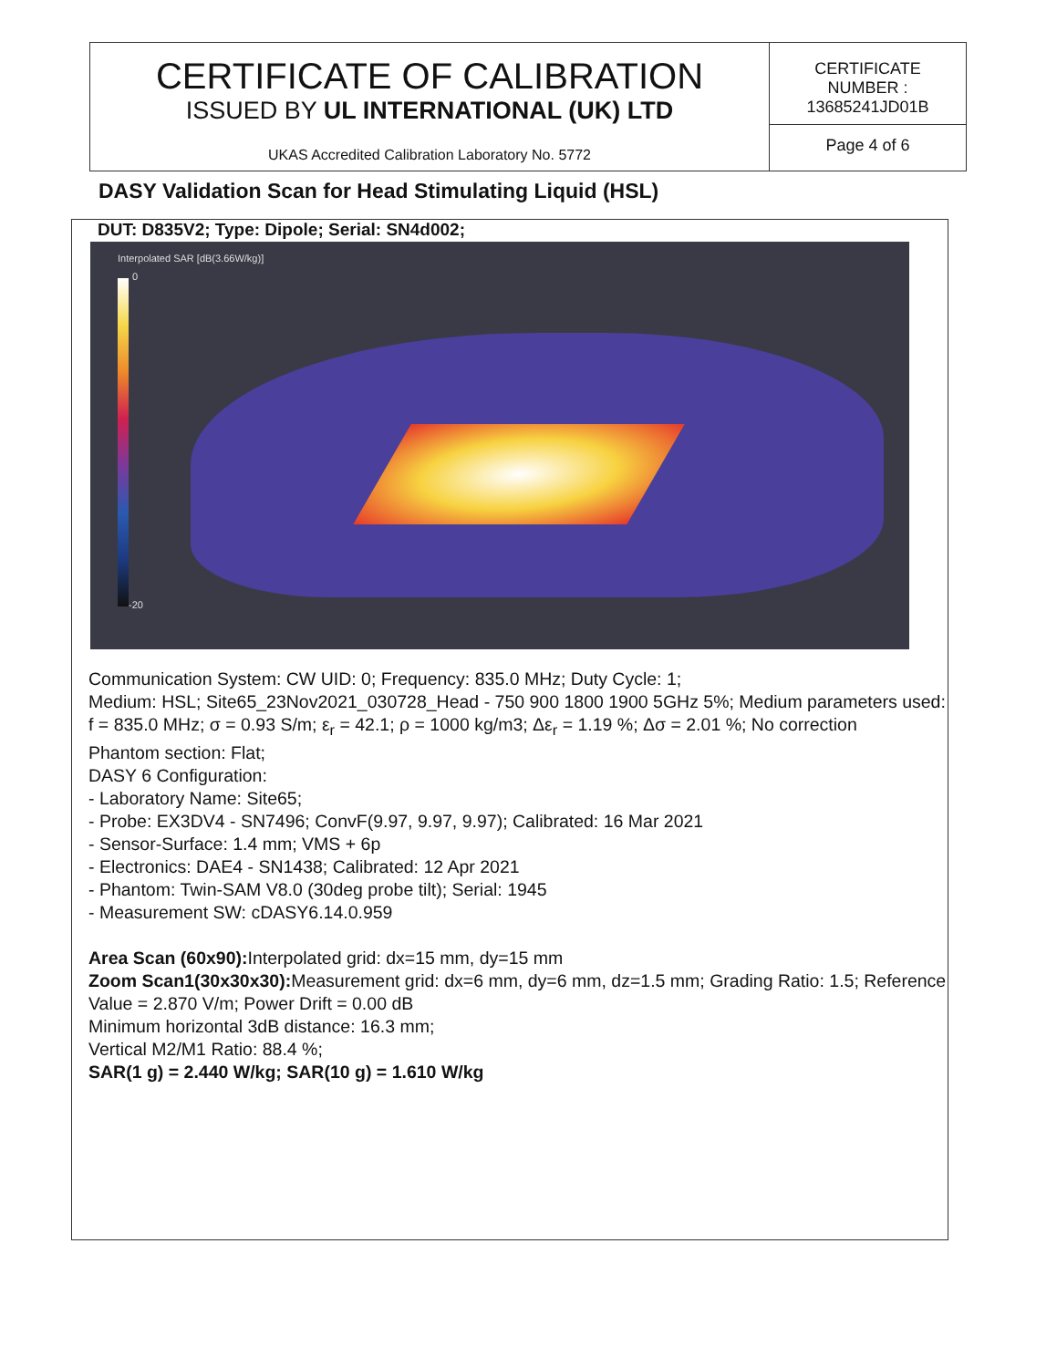CERTIFICATE OF CALIBRATION
ISSUED BY UL INTERNATIONAL (UK) LTD
UKAS Accredited Calibration Laboratory No. 5772
CERTIFICATE
NUMBER :
13685241JD01B
Page 4 of 6
DASY Validation Scan for Head Stimulating Liquid (HSL)
DUT: D835V2; Type: Dipole; Serial: SN4d002;
Interpolated SAR [dB(3.66W/kg)]
0
-20
Communication System: CW UID: 0; Frequency: 835.0 MHz; Duty Cycle: 1;
Medium: HSL; Site65_23Nov2021_030728_Head - 750 900 1800 1900 5GHz 5%; Medium parameters used: f = 835.0 MHz; σ = 0.93 S/m; ε<sub>r</sub> = 42.1; ρ = 1000 kg/m3; Δε<sub>r</sub> = 1.19 %; Δσ = 2.01 %; No correction
Phantom section: Flat;
DASY 6 Configuration:
- Laboratory Name: Site65;
- Probe: EX3DV4 - SN7496; ConvF(9.97, 9.97, 9.97); Calibrated: 16 Mar 2021
- Sensor-Surface: 1.4 mm; VMS + 6p
- Electronics: DAE4 - SN1438; Calibrated: 12 Apr 2021
- Phantom: Twin-SAM V8.0 (30deg probe tilt); Serial: 1945
- Measurement SW: cDASY6.14.0.959
Area Scan (60x90): Interpolated grid: dx=15 mm, dy=15 mm
Zoom Scan1(30x30x30): Measurement grid: dx=6 mm, dy=6 mm, dz=1.5 mm; Grading Ratio: 1.5; Reference Value = 2.870 V/m; Power Drift = 0.00 dB
Minimum horizontal 3dB distance: 16.3 mm;
Vertical M2/M1 Ratio: 88.4 %;
SAR(1 g) = 2.440 W/kg; SAR(10 g) = 1.610 W/kg